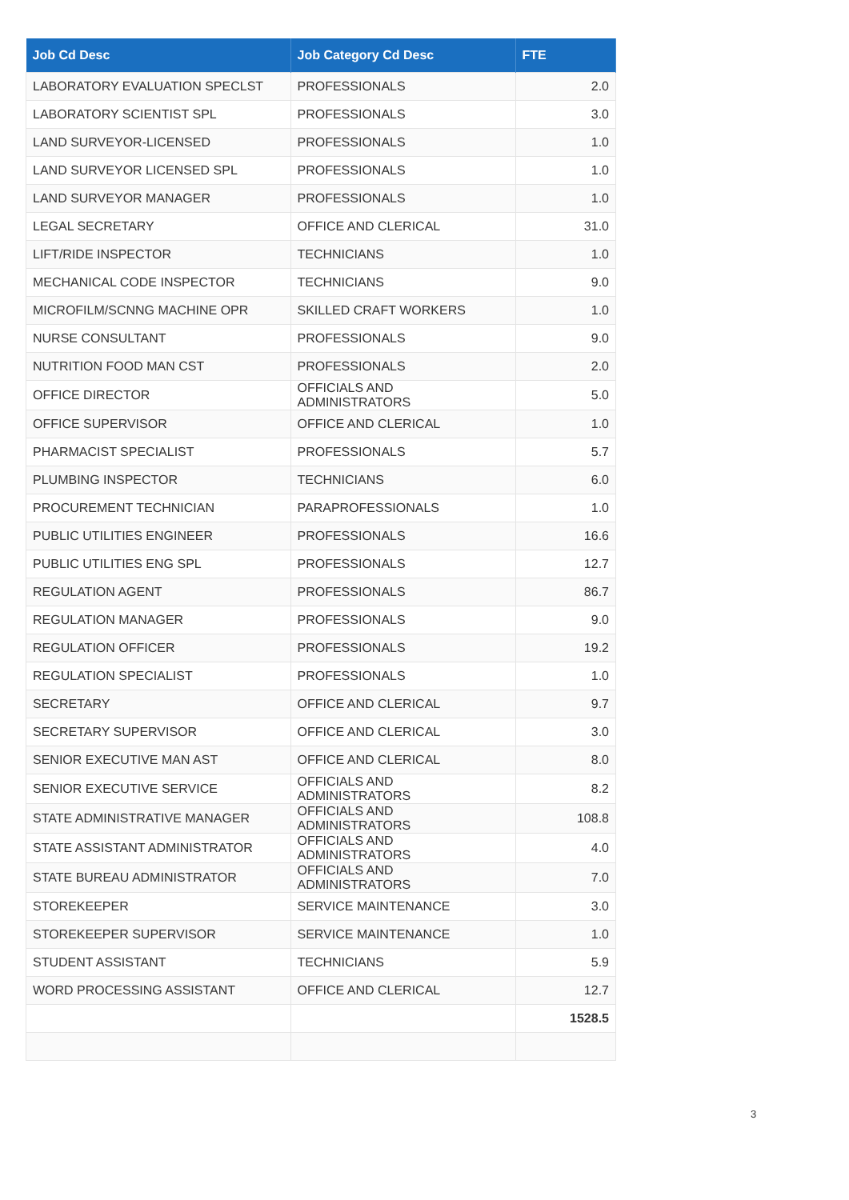| Job Cd Desc | Job Category Cd Desc | FTE |
| --- | --- | --- |
| LABORATORY EVALUATION SPECLST | PROFESSIONALS | 2.0 |
| LABORATORY SCIENTIST SPL | PROFESSIONALS | 3.0 |
| LAND SURVEYOR-LICENSED | PROFESSIONALS | 1.0 |
| LAND SURVEYOR LICENSED SPL | PROFESSIONALS | 1.0 |
| LAND SURVEYOR MANAGER | PROFESSIONALS | 1.0 |
| LEGAL SECRETARY | OFFICE AND CLERICAL | 31.0 |
| LIFT/RIDE INSPECTOR | TECHNICIANS | 1.0 |
| MECHANICAL CODE INSPECTOR | TECHNICIANS | 9.0 |
| MICROFILM/SCNNG MACHINE OPR | SKILLED CRAFT WORKERS | 1.0 |
| NURSE CONSULTANT | PROFESSIONALS | 9.0 |
| NUTRITION FOOD MAN CST | PROFESSIONALS | 2.0 |
| OFFICE DIRECTOR | OFFICIALS AND ADMINISTRATORS | 5.0 |
| OFFICE SUPERVISOR | OFFICE AND CLERICAL | 1.0 |
| PHARMACIST SPECIALIST | PROFESSIONALS | 5.7 |
| PLUMBING INSPECTOR | TECHNICIANS | 6.0 |
| PROCUREMENT TECHNICIAN | PARAPROFESSIONALS | 1.0 |
| PUBLIC UTILITIES ENGINEER | PROFESSIONALS | 16.6 |
| PUBLIC UTILITIES ENG SPL | PROFESSIONALS | 12.7 |
| REGULATION AGENT | PROFESSIONALS | 86.7 |
| REGULATION MANAGER | PROFESSIONALS | 9.0 |
| REGULATION OFFICER | PROFESSIONALS | 19.2 |
| REGULATION SPECIALIST | PROFESSIONALS | 1.0 |
| SECRETARY | OFFICE AND CLERICAL | 9.7 |
| SECRETARY SUPERVISOR | OFFICE AND CLERICAL | 3.0 |
| SENIOR EXECUTIVE MAN AST | OFFICE AND CLERICAL | 8.0 |
| SENIOR EXECUTIVE SERVICE | OFFICIALS AND ADMINISTRATORS | 8.2 |
| STATE ADMINISTRATIVE MANAGER | OFFICIALS AND ADMINISTRATORS | 108.8 |
| STATE ASSISTANT ADMINISTRATOR | OFFICIALS AND ADMINISTRATORS | 4.0 |
| STATE BUREAU ADMINISTRATOR | OFFICIALS AND ADMINISTRATORS | 7.0 |
| STOREKEEPER | SERVICE MAINTENANCE | 3.0 |
| STOREKEEPER SUPERVISOR | SERVICE MAINTENANCE | 1.0 |
| STUDENT ASSISTANT | TECHNICIANS | 5.9 |
| WORD PROCESSING ASSISTANT | OFFICE AND CLERICAL | 12.7 |
| | | 1528.5 |
3